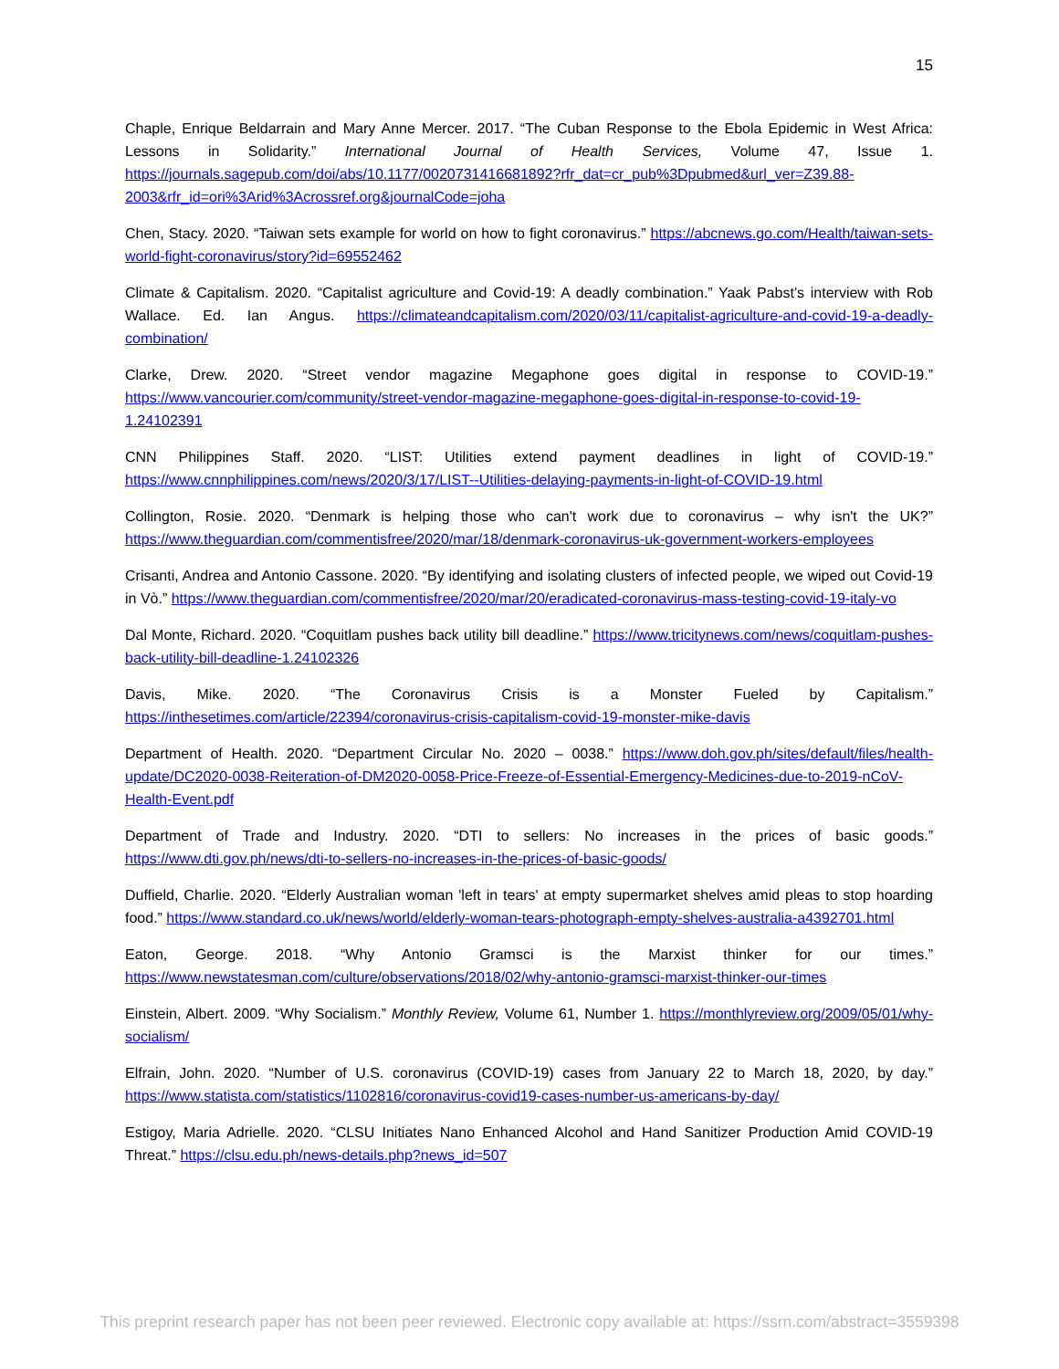15
Chaple, Enrique Beldarrain and Mary Anne Mercer. 2017. “The Cuban Response to the Ebola Epidemic in West Africa: Lessons in Solidarity.” International Journal of Health Services, Volume 47, Issue 1. https://journals.sagepub.com/doi/abs/10.1177/0020731416681892?rfr_dat=cr_pub%3Dpubmed&url_ver=Z39.88-2003&rfr_id=ori%3Arid%3Acrossref.org&journalCode=joha
Chen, Stacy. 2020. “Taiwan sets example for world on how to fight coronavirus.” https://abcnews.go.com/Health/taiwan-sets-world-fight-coronavirus/story?id=69552462
Climate & Capitalism. 2020. “Capitalist agriculture and Covid-19: A deadly combination.” Yaak Pabst’s interview with Rob Wallace. Ed. Ian Angus. https://climateandcapitalism.com/2020/03/11/capitalist-agriculture-and-covid-19-a-deadly-combination/
Clarke, Drew. 2020. “Street vendor magazine Megaphone goes digital in response to COVID-19.” https://www.vancourier.com/community/street-vendor-magazine-megaphone-goes-digital-in-response-to-covid-19-1.24102391
CNN Philippines Staff. 2020. “LIST: Utilities extend payment deadlines in light of COVID-19.” https://www.cnnphilippines.com/news/2020/3/17/LIST--Utilities-delaying-payments-in-light-of-COVID-19.html
Collington, Rosie. 2020. “Denmark is helping those who can't work due to coronavirus – why isn't the UK?” https://www.theguardian.com/commentisfree/2020/mar/18/denmark-coronavirus-uk-government-workers-employees
Crisanti, Andrea and Antonio Cassone. 2020. “By identifying and isolating clusters of infected people, we wiped out Covid-19 in Vò.” https://www.theguardian.com/commentisfree/2020/mar/20/eradicated-coronavirus-mass-testing-covid-19-italy-vo
Dal Monte, Richard. 2020. “Coquitlam pushes back utility bill deadline.” https://www.tricitynews.com/news/coquitlam-pushes-back-utility-bill-deadline-1.24102326
Davis, Mike. 2020. “The Coronavirus Crisis is a Monster Fueled by Capitalism.” https://inthesetimes.com/article/22394/coronavirus-crisis-capitalism-covid-19-monster-mike-davis
Department of Health. 2020. “Department Circular No. 2020 – 0038.” https://www.doh.gov.ph/sites/default/files/health-update/DC2020-0038-Reiteration-of-DM2020-0058-Price-Freeze-of-Essential-Emergency-Medicines-due-to-2019-nCoV-Health-Event.pdf
Department of Trade and Industry. 2020. “DTI to sellers: No increases in the prices of basic goods.” https://www.dti.gov.ph/news/dti-to-sellers-no-increases-in-the-prices-of-basic-goods/
Duffield, Charlie. 2020. “Elderly Australian woman 'left in tears' at empty supermarket shelves amid pleas to stop hoarding food.” https://www.standard.co.uk/news/world/elderly-woman-tears-photograph-empty-shelves-australia-a4392701.html
Eaton, George. 2018. “Why Antonio Gramsci is the Marxist thinker for our times.” https://www.newstatesman.com/culture/observations/2018/02/why-antonio-gramsci-marxist-thinker-our-times
Einstein, Albert. 2009. “Why Socialism.” Monthly Review, Volume 61, Number 1. https://monthlyreview.org/2009/05/01/why-socialism/
Elfrain, John. 2020. “Number of U.S. coronavirus (COVID-19) cases from January 22 to March 18, 2020, by day.” https://www.statista.com/statistics/1102816/coronavirus-covid19-cases-number-us-americans-by-day/
Estigoy, Maria Adrielle. 2020. “CLSU Initiates Nano Enhanced Alcohol and Hand Sanitizer Production Amid COVID-19 Threat.” https://clsu.edu.ph/news-details.php?news_id=507
This preprint research paper has not been peer reviewed. Electronic copy available at: https://ssrn.com/abstract=3559398